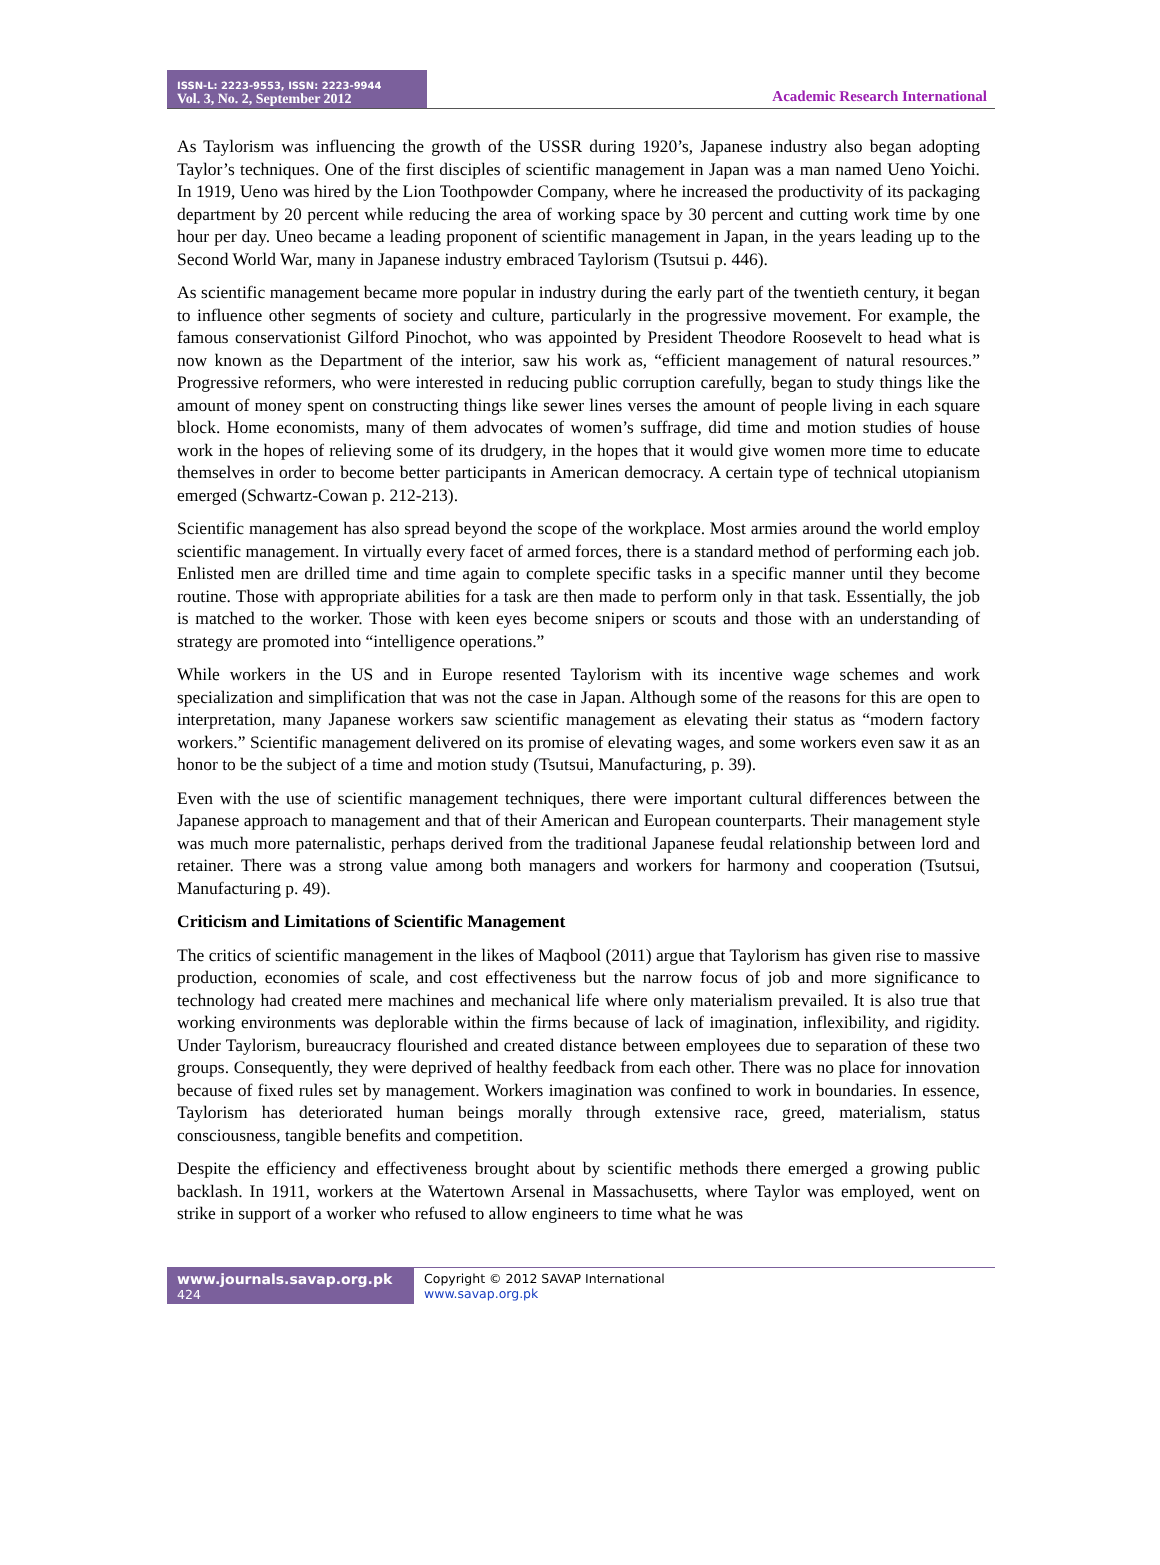ISSN-L: 2223-9553, ISSN: 2223-9944
Vol. 3, No. 2, September 2012
Academic Research International
As Taylorism was influencing the growth of the USSR during 1920’s, Japanese industry also began adopting Taylor’s techniques. One of the first disciples of scientific management in Japan was a man named Ueno Yoichi. In 1919, Ueno was hired by the Lion Toothpowder Company, where he increased the productivity of its packaging department by 20 percent while reducing the area of working space by 30 percent and cutting work time by one hour per day. Uneo became a leading proponent of scientific management in Japan, in the years leading up to the Second World War, many in Japanese industry embraced Taylorism (Tsutsui p. 446).
As scientific management became more popular in industry during the early part of the twentieth century, it began to influence other segments of society and culture, particularly in the progressive movement. For example, the famous conservationist Gilford Pinochot, who was appointed by President Theodore Roosevelt to head what is now known as the Department of the interior, saw his work as, “efficient management of natural resources.” Progressive reformers, who were interested in reducing public corruption carefully, began to study things like the amount of money spent on constructing things like sewer lines verses the amount of people living in each square block. Home economists, many of them advocates of women’s suffrage, did time and motion studies of house work in the hopes of relieving some of its drudgery, in the hopes that it would give women more time to educate themselves in order to become better participants in American democracy. A certain type of technical utopianism emerged (Schwartz-Cowan p. 212-213).
Scientific management has also spread beyond the scope of the workplace. Most armies around the world employ scientific management. In virtually every facet of armed forces, there is a standard method of performing each job. Enlisted men are drilled time and time again to complete specific tasks in a specific manner until they become routine. Those with appropriate abilities for a task are then made to perform only in that task. Essentially, the job is matched to the worker. Those with keen eyes become snipers or scouts and those with an understanding of strategy are promoted into “intelligence operations.”
While workers in the US and in Europe resented Taylorism with its incentive wage schemes and work specialization and simplification that was not the case in Japan. Although some of the reasons for this are open to interpretation, many Japanese workers saw scientific management as elevating their status as “modern factory workers.” Scientific management delivered on its promise of elevating wages, and some workers even saw it as an honor to be the subject of a time and motion study (Tsutsui, Manufacturing, p. 39).
Even with the use of scientific management techniques, there were important cultural differences between the Japanese approach to management and that of their American and European counterparts. Their management style was much more paternalistic, perhaps derived from the traditional Japanese feudal relationship between lord and retainer. There was a strong value among both managers and workers for harmony and cooperation (Tsutsui, Manufacturing p. 49).
Criticism and Limitations of Scientific Management
The critics of scientific management in the likes of Maqbool (2011) argue that Taylorism has given rise to massive production, economies of scale, and cost effectiveness but the narrow focus of job and more significance to technology had created mere machines and mechanical life where only materialism prevailed. It is also true that working environments was deplorable within the firms because of lack of imagination, inflexibility, and rigidity. Under Taylorism, bureaucracy flourished and created distance between employees due to separation of these two groups. Consequently, they were deprived of healthy feedback from each other. There was no place for innovation because of fixed rules set by management. Workers imagination was confined to work in boundaries. In essence, Taylorism has deteriorated human beings morally through extensive race, greed, materialism, status consciousness, tangible benefits and competition.
Despite the efficiency and effectiveness brought about by scientific methods there emerged a growing public backlash. In 1911, workers at the Watertown Arsenal in Massachusetts, where Taylor was employed, went on strike in support of a worker who refused to allow engineers to time what he was
www.journals.savap.org.pk
424
Copyright © 2012 SAVAP International
www.savap.org.pk